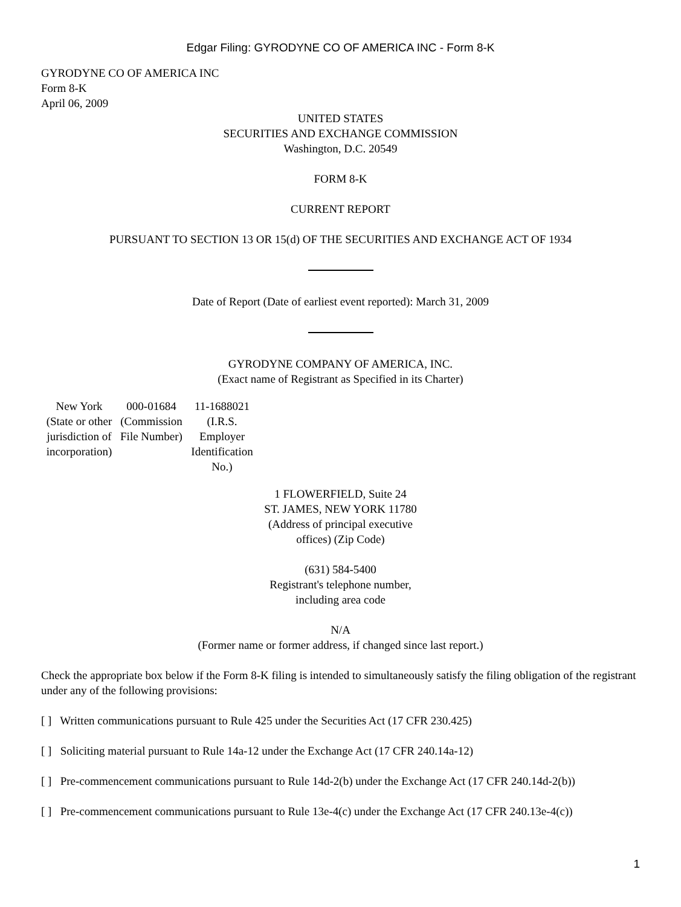Edgar Filing: GYRODYNE CO OF AMERICA INC - Form 8-K
GYRODYNE CO OF AMERICA INC
Form 8-K
April 06, 2009
UNITED STATES
SECURITIES AND EXCHANGE COMMISSION
Washington, D.C. 20549
FORM 8-K
CURRENT REPORT
PURSUANT TO SECTION 13 OR 15(d) OF THE SECURITIES AND EXCHANGE ACT OF 1934
Date of Report (Date of earliest event reported): March 31, 2009
GYRODYNE COMPANY OF AMERICA, INC.
(Exact name of Registrant as Specified in its Charter)
| New York (State or other jurisdiction of incorporation) | 000-01684 (Commission File Number) | 11-1688021 (I.R.S. Employer Identification No.) |
1 FLOWERFIELD, Suite 24
ST. JAMES, NEW YORK 11780
(Address of principal executive
offices) (Zip Code)
(631) 584-5400
Registrant's telephone number,
including area code
N/A
(Former name or former address, if changed since last report.)
Check the appropriate box below if the Form 8-K filing is intended to simultaneously satisfy the filing obligation of the registrant under any of the following provisions:
[ ] Written communications pursuant to Rule 425 under the Securities Act (17 CFR 230.425)
[ ] Soliciting material pursuant to Rule 14a-12 under the Exchange Act (17 CFR 240.14a-12)
[ ] Pre-commencement communications pursuant to Rule 14d-2(b) under the Exchange Act (17 CFR 240.14d-2(b))
[ ] Pre-commencement communications pursuant to Rule 13e-4(c) under the Exchange Act (17 CFR 240.13e-4(c))
1